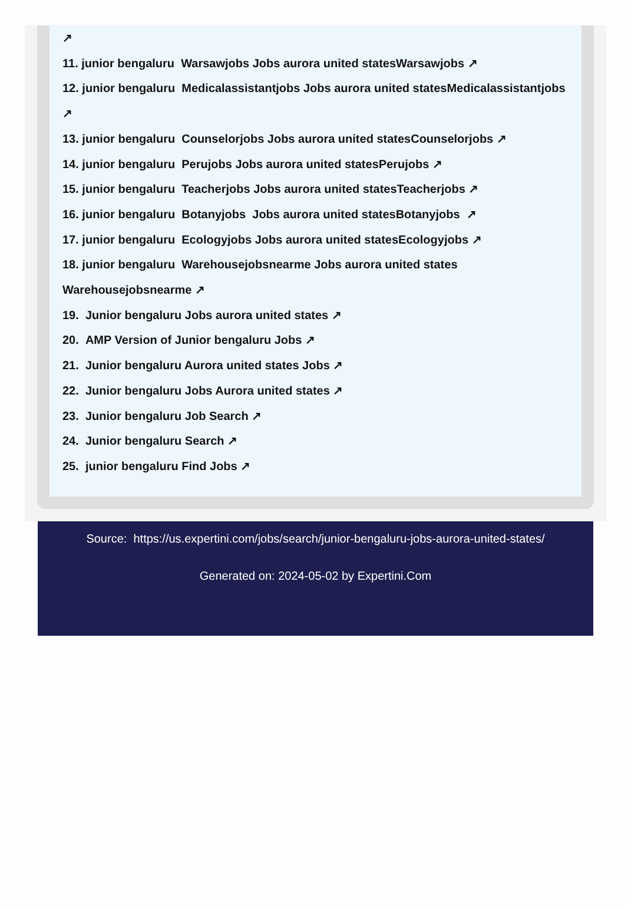↗
11. junior bengaluru Warsawjobs Jobs aurora united statesWarsawjobs ↗
12. junior bengaluru Medicalassistantjobs Jobs aurora united statesMedicalassistantjobs ↗
13. junior bengaluru Counselorjobs Jobs aurora united statesCounselorjobs ↗
14. junior bengaluru Perujobs Jobs aurora united statesPerujobs ↗
15. junior bengaluru Teacherjobs Jobs aurora united statesTeacherjobs ↗
16. junior bengaluru Botanyjobs Jobs aurora united statesBotanyjobs ↗
17. junior bengaluru Ecologyjobs Jobs aurora united statesEcologyjobs ↗
18. junior bengaluru Warehousejobsnearme Jobs aurora united states Warehousejobsnearme ↗
19. Junior bengaluru Jobs aurora united states ↗
20. AMP Version of Junior bengaluru Jobs ↗
21. Junior bengaluru Aurora united states Jobs ↗
22. Junior bengaluru Jobs Aurora united states ↗
23. Junior bengaluru Job Search ↗
24. Junior bengaluru Search ↗
25. junior bengaluru Find Jobs ↗
Source: https://us.expertini.com/jobs/search/junior-bengaluru-jobs-aurora-united-states/
Generated on: 2024-05-02 by Expertini.Com